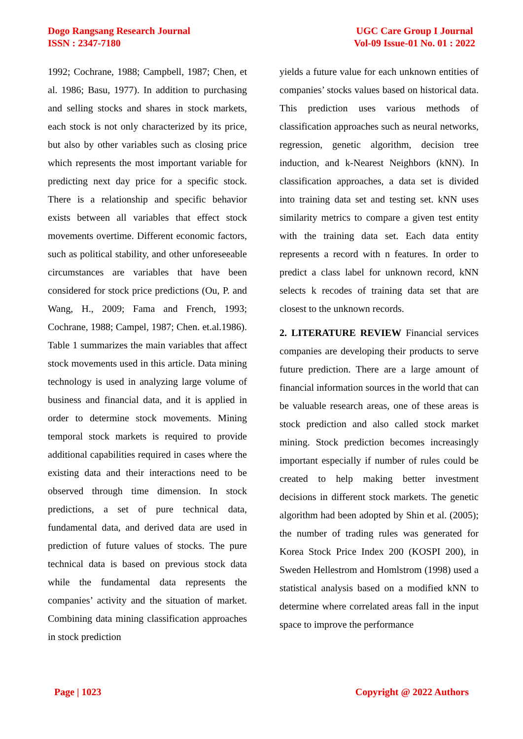Dogo Rangsang Research Journal
ISSN : 2347-7180
UGC Care Group I Journal
Vol-09 Issue-01 No. 01 : 2022
1992; Cochrane, 1988; Campbell, 1987; Chen, et al. 1986; Basu, 1977). In addition to purchasing and selling stocks and shares in stock markets, each stock is not only characterized by its price, but also by other variables such as closing price which represents the most important variable for predicting next day price for a specific stock. There is a relationship and specific behavior exists between all variables that effect stock movements overtime. Different economic factors, such as political stability, and other unforeseeable circumstances are variables that have been considered for stock price predictions (Ou, P. and Wang, H., 2009; Fama and French, 1993; Cochrane, 1988; Campel, 1987; Chen. et.al.1986). Table 1 summarizes the main variables that affect stock movements used in this article. Data mining technology is used in analyzing large volume of business and financial data, and it is applied in order to determine stock movements. Mining temporal stock markets is required to provide additional capabilities required in cases where the existing data and their interactions need to be observed through time dimension. In stock predictions, a set of pure technical data, fundamental data, and derived data are used in prediction of future values of stocks. The pure technical data is based on previous stock data while the fundamental data represents the companies’ activity and the situation of market. Combining data mining classification approaches in stock prediction
yields a future value for each unknown entities of companies’ stocks values based on historical data. This prediction uses various methods of classification approaches such as neural networks, regression, genetic algorithm, decision tree induction, and k-Nearest Neighbors (kNN). In classification approaches, a data set is divided into training data set and testing set. kNN uses similarity metrics to compare a given test entity with the training data set. Each data entity represents a record with n features. In order to predict a class label for unknown record, kNN selects k recodes of training data set that are closest to the unknown records.
2. LITERATURE REVIEW Financial services companies are developing their products to serve future prediction. There are a large amount of financial information sources in the world that can be valuable research areas, one of these areas is stock prediction and also called stock market mining. Stock prediction becomes increasingly important especially if number of rules could be created to help making better investment decisions in different stock markets. The genetic algorithm had been adopted by Shin et al. (2005); the number of trading rules was generated for Korea Stock Price Index 200 (KOSPI 200), in Sweden Hellestrom and Homlstrom (1998) used a statistical analysis based on a modified kNN to determine where correlated areas fall in the input space to improve the performance
Page | 1023 Copyright @ 2022 Authors